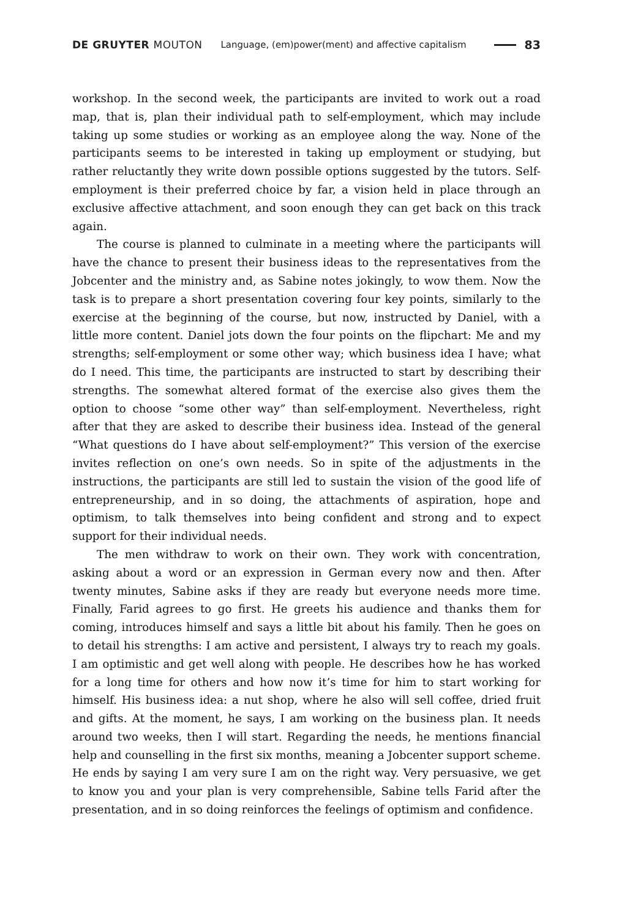DE GRUYTER MOUTON Language, (em)power(ment) and affective capitalism 83
workshop. In the second week, the participants are invited to work out a road map, that is, plan their individual path to self-employment, which may include taking up some studies or working as an employee along the way. None of the participants seems to be interested in taking up employment or studying, but rather reluctantly they write down possible options suggested by the tutors. Self-employment is their preferred choice by far, a vision held in place through an exclusive affective attachment, and soon enough they can get back on this track again.
The course is planned to culminate in a meeting where the participants will have the chance to present their business ideas to the representatives from the Jobcenter and the ministry and, as Sabine notes jokingly, to wow them. Now the task is to prepare a short presentation covering four key points, similarly to the exercise at the beginning of the course, but now, instructed by Daniel, with a little more content. Daniel jots down the four points on the flipchart: Me and my strengths; self-employment or some other way; which business idea I have; what do I need. This time, the participants are instructed to start by describing their strengths. The somewhat altered format of the exercise also gives them the option to choose “some other way” than self-employment. Nevertheless, right after that they are asked to describe their business idea. Instead of the general “What questions do I have about self-employment?” This version of the exercise invites reflection on one’s own needs. So in spite of the adjustments in the instructions, the participants are still led to sustain the vision of the good life of entrepreneurship, and in so doing, the attachments of aspiration, hope and optimism, to talk themselves into being confident and strong and to expect support for their individual needs.
The men withdraw to work on their own. They work with concentration, asking about a word or an expression in German every now and then. After twenty minutes, Sabine asks if they are ready but everyone needs more time. Finally, Farid agrees to go first. He greets his audience and thanks them for coming, introduces himself and says a little bit about his family. Then he goes on to detail his strengths: I am active and persistent, I always try to reach my goals. I am optimistic and get well along with people. He describes how he has worked for a long time for others and how now it’s time for him to start working for himself. His business idea: a nut shop, where he also will sell coffee, dried fruit and gifts. At the moment, he says, I am working on the business plan. It needs around two weeks, then I will start. Regarding the needs, he mentions financial help and counselling in the first six months, meaning a Jobcenter support scheme. He ends by saying I am very sure I am on the right way. Very persuasive, we get to know you and your plan is very comprehensible, Sabine tells Farid after the presentation, and in so doing reinforces the feelings of optimism and confidence.